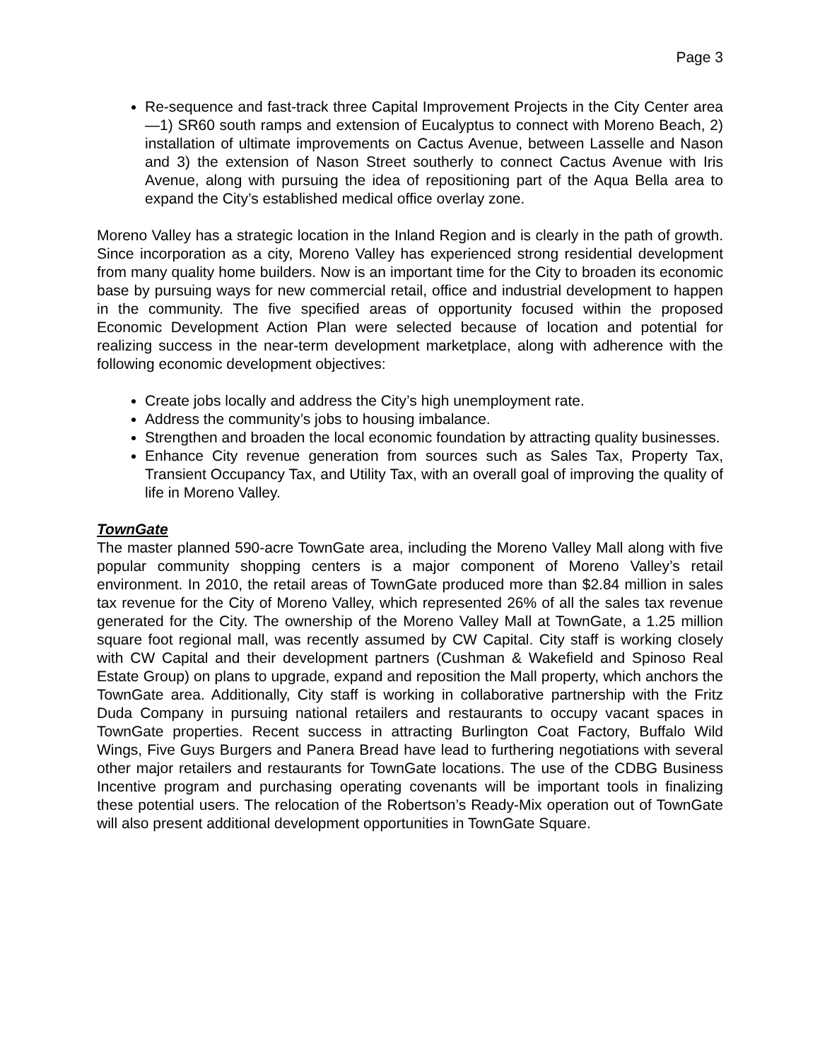Page 3
Re-sequence and fast-track three Capital Improvement Projects in the City Center area—1) SR60 south ramps and extension of Eucalyptus to connect with Moreno Beach, 2) installation of ultimate improvements on Cactus Avenue, between Lasselle and Nason and 3) the extension of Nason Street southerly to connect Cactus Avenue with Iris Avenue, along with pursuing the idea of repositioning part of the Aqua Bella area to expand the City’s established medical office overlay zone.
Moreno Valley has a strategic location in the Inland Region and is clearly in the path of growth. Since incorporation as a city, Moreno Valley has experienced strong residential development from many quality home builders. Now is an important time for the City to broaden its economic base by pursuing ways for new commercial retail, office and industrial development to happen in the community. The five specified areas of opportunity focused within the proposed Economic Development Action Plan were selected because of location and potential for realizing success in the near-term development marketplace, along with adherence with the following economic development objectives:
Create jobs locally and address the City’s high unemployment rate.
Address the community’s jobs to housing imbalance.
Strengthen and broaden the local economic foundation by attracting quality businesses.
Enhance City revenue generation from sources such as Sales Tax, Property Tax, Transient Occupancy Tax, and Utility Tax, with an overall goal of improving the quality of life in Moreno Valley.
TownGate
The master planned 590-acre TownGate area, including the Moreno Valley Mall along with five popular community shopping centers is a major component of Moreno Valley’s retail environment. In 2010, the retail areas of TownGate produced more than $2.84 million in sales tax revenue for the City of Moreno Valley, which represented 26% of all the sales tax revenue generated for the City. The ownership of the Moreno Valley Mall at TownGate, a 1.25 million square foot regional mall, was recently assumed by CW Capital. City staff is working closely with CW Capital and their development partners (Cushman & Wakefield and Spinoso Real Estate Group) on plans to upgrade, expand and reposition the Mall property, which anchors the TownGate area. Additionally, City staff is working in collaborative partnership with the Fritz Duda Company in pursuing national retailers and restaurants to occupy vacant spaces in TownGate properties. Recent success in attracting Burlington Coat Factory, Buffalo Wild Wings, Five Guys Burgers and Panera Bread have lead to furthering negotiations with several other major retailers and restaurants for TownGate locations. The use of the CDBG Business Incentive program and purchasing operating covenants will be important tools in finalizing these potential users. The relocation of the Robertson’s Ready-Mix operation out of TownGate will also present additional development opportunities in TownGate Square.